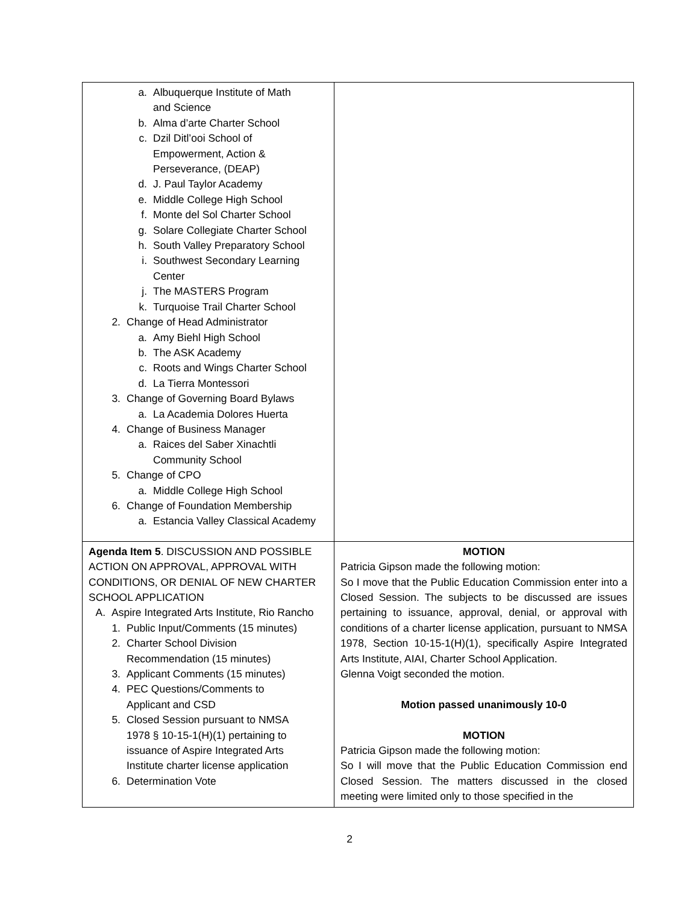| a. Albuquerque Institute of Math and Science b. Alma d’arte Charter School c. Dzil Ditl’ooi School of Empowerment, Action & Perseverance, (DEAP) d. J. Paul Taylor Academy e. Middle College High School f. Monte del Sol Charter School g. Solare Collegiate Charter School h. South Valley Preparatory School i. Southwest Secondary Learning Center j. The MASTERS Program k. Turquoise Trail Charter School 2. Change of Head Administrator a. Amy Biehl High School b. The ASK Academy c. Roots and Wings Charter School d. La Tierra Montessori 3. Change of Governing Board Bylaws a. La Academia Dolores Huerta 4. Change of Business Manager a. Raices del Saber Xinachtli Community School 5. Change of CPO a. Middle College High School 6. Change of Foundation Membership a. Estancia Valley Classical Academy | |
| Agenda Item 5 . DISCUSSION AND POSSIBLE ACTION ON APPROVAL, APPROVAL WITH CONDITIONS, OR DENIAL OF NEW CHARTER SCHOOL APPLICATION A. Aspire Integrated Arts Institute, Rio Rancho 1. Public Input/Comments (15 minutes) 2. Charter School Division Recommendation (15 minutes) 3. Applicant Comments (15 minutes) 4. PEC Questions/Comments to Applicant and CSD 5. Closed Session pursuant to NMSA 1978 § 10-15-1(H)(1) pertaining to issuance of Aspire Integrated Arts Institute charter license application 6. Determination Vote | MOTION Patricia Gipson made the following motion: So I move that the Public Education Commission enter into a Closed Session. The subjects to be discussed are issues pertaining to issuance, approval, denial, or approval with conditions of a charter license application, pursuant to NMSA 1978, Section 10-15-1(H)(1), specifically Aspire Integrated Arts Institute, AIAI, Charter School Application. Glenna Voigt seconded the motion. Motion passed unanimously 10-0 MOTION Patricia Gipson made the following motion: So I will move that the Public Education Commission end Closed Session. The matters discussed in the closed meeting were limited only to those specified in the |
2